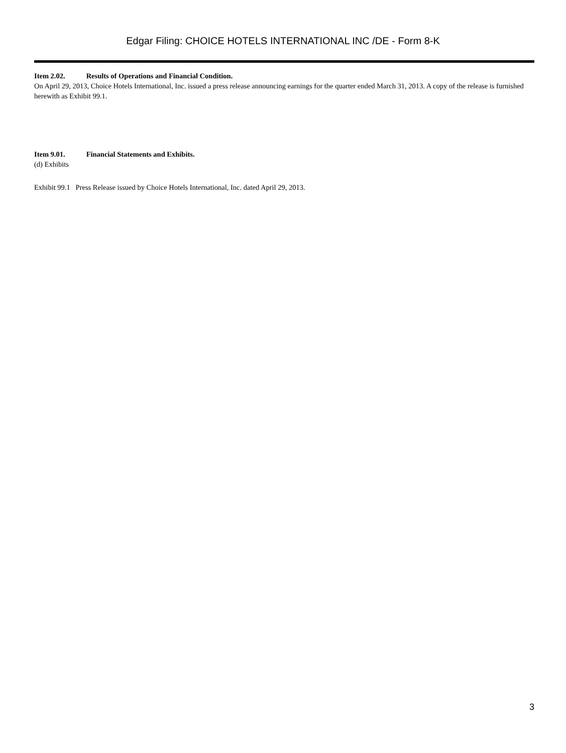Edgar Filing: CHOICE HOTELS INTERNATIONAL INC /DE - Form 8-K
Item 2.02. Results of Operations and Financial Condition.
On April 29, 2013, Choice Hotels International, Inc. issued a press release announcing earnings for the quarter ended March 31, 2013. A copy of the release is furnished herewith as Exhibit 99.1.
Item 9.01. Financial Statements and Exhibits.
(d) Exhibits
Exhibit 99.1 Press Release issued by Choice Hotels International, Inc. dated April 29, 2013.
3